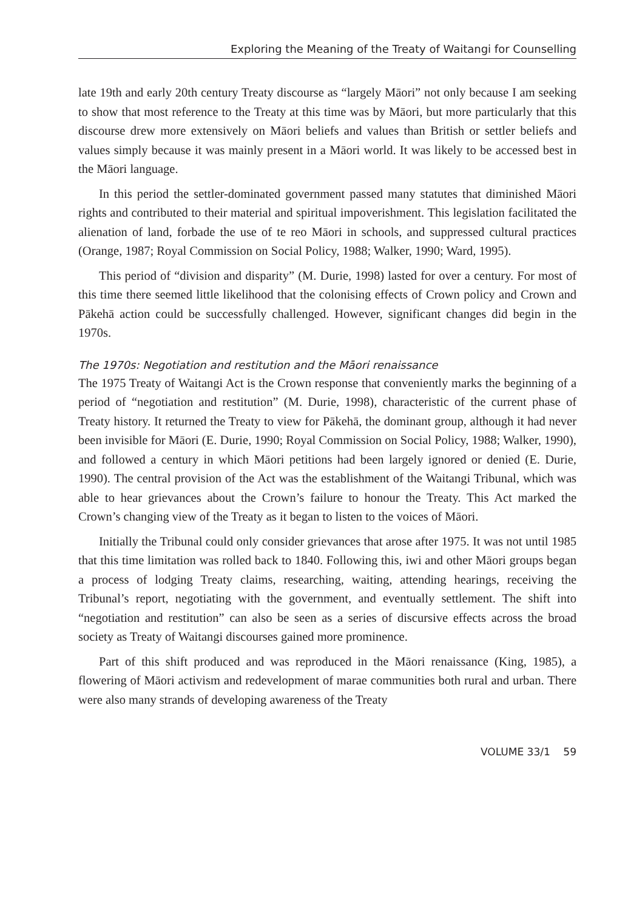Exploring the Meaning of the Treaty of Waitangi for Counselling
late 19th and early 20th century Treaty discourse as “largely Māori” not only because I am seeking to show that most reference to the Treaty at this time was by Māori, but more particularly that this discourse drew more extensively on Māori beliefs and values than British or settler beliefs and values simply because it was mainly present in a Māori world. It was likely to be accessed best in the Māori language.
In this period the settler-dominated government passed many statutes that diminished Māori rights and contributed to their material and spiritual impoverishment. This legislation facilitated the alienation of land, forbade the use of te reo Māori in schools, and suppressed cultural practices (Orange, 1987; Royal Commission on Social Policy, 1988; Walker, 1990; Ward, 1995).
This period of “division and disparity” (M. Durie, 1998) lasted for over a century. For most of this time there seemed little likelihood that the colonising effects of Crown policy and Crown and Pākehā action could be successfully challenged. However, significant changes did begin in the 1970s.
The 1970s: Negotiation and restitution and the Māori renaissance
The 1975 Treaty of Waitangi Act is the Crown response that conveniently marks the beginning of a period of “negotiation and restitution” (M. Durie, 1998), characteristic of the current phase of Treaty history. It returned the Treaty to view for Pākehā, the dominant group, although it had never been invisible for Māori (E. Durie, 1990; Royal Commission on Social Policy, 1988; Walker, 1990), and followed a century in which Māori petitions had been largely ignored or denied (E. Durie, 1990). The central provision of the Act was the establishment of the Waitangi Tribunal, which was able to hear grievances about the Crown’s failure to honour the Treaty. This Act marked the Crown’s changing view of the Treaty as it began to listen to the voices of Māori.
Initially the Tribunal could only consider grievances that arose after 1975. It was not until 1985 that this time limitation was rolled back to 1840. Following this, iwi and other Māori groups began a process of lodging Treaty claims, researching, waiting, attending hearings, receiving the Tribunal’s report, negotiating with the government, and eventually settlement. The shift into “negotiation and restitution” can also be seen as a series of discursive effects across the broad society as Treaty of Waitangi discourses gained more prominence.
Part of this shift produced and was reproduced in the Māori renaissance (King, 1985), a flowering of Māori activism and redevelopment of marae communities both rural and urban. There were also many strands of developing awareness of the Treaty
VOLUME 33/1 59